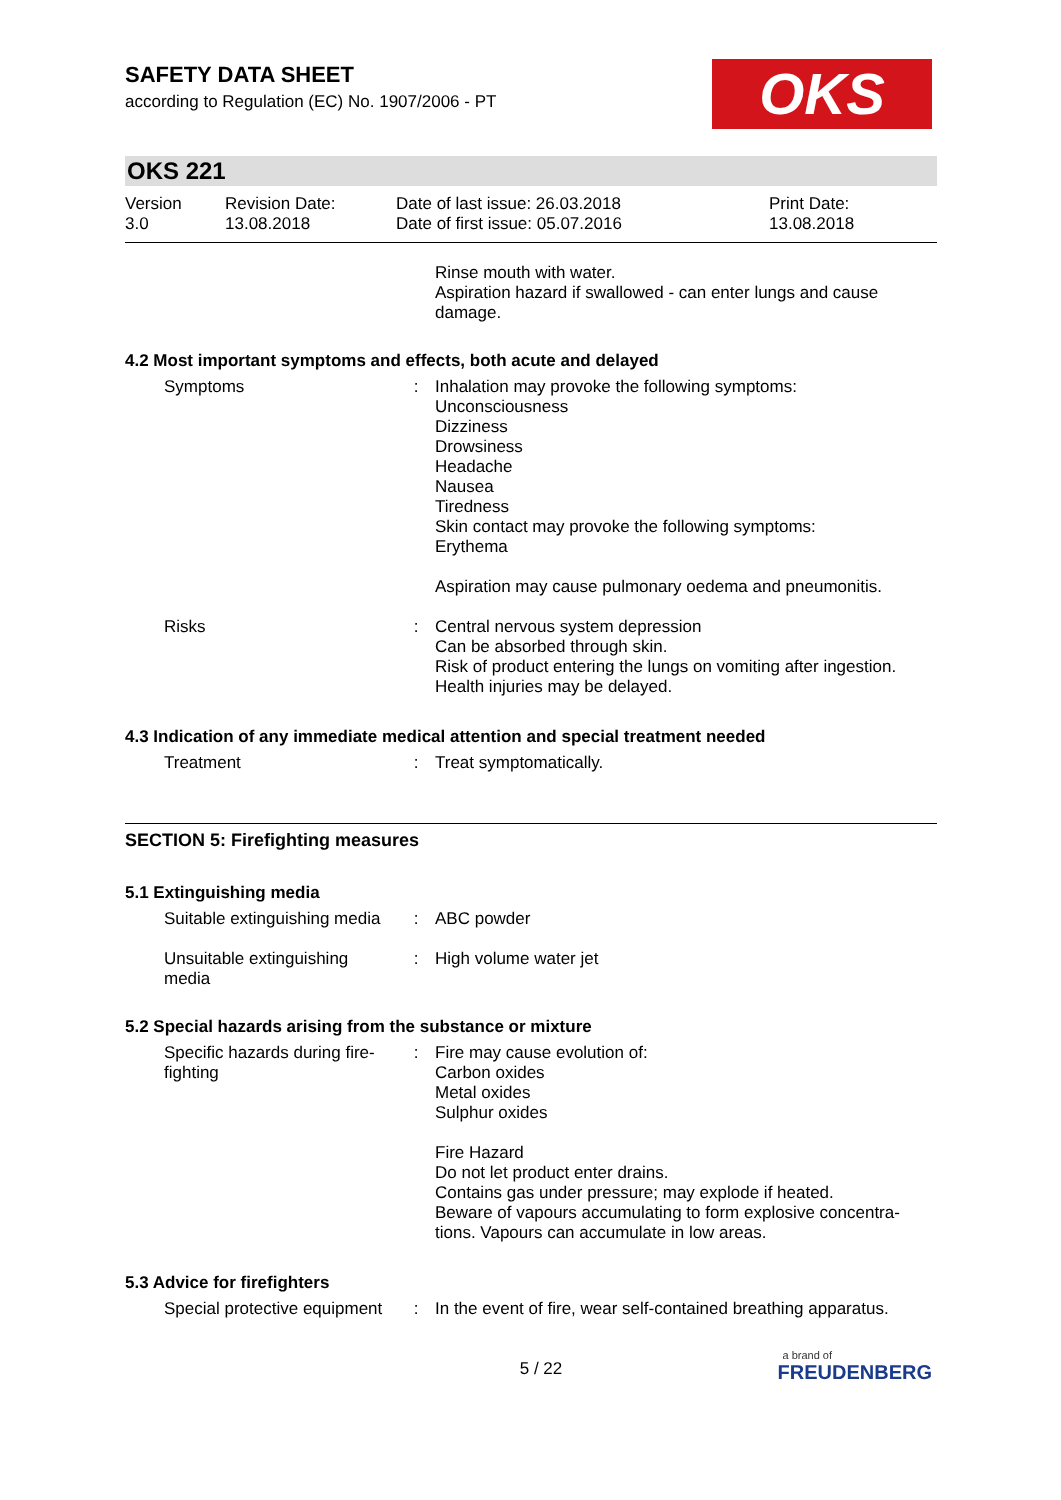OKS
SAFETY DATA SHEET
according to Regulation (EC) No. 1907/2006 - PT
OKS 221
| Version 3.0 | Revision Date: 13.08.2018 | Date of last issue: 26.03.2018 Date of first issue: 05.07.2016 | Print Date: 13.08.2018 |
| | | Rinse mouth with water. Aspiration hazard if swallowed - can enter lungs and cause damage. |
4.2 Most important symptoms and effects, both acute and delayed
| Symptoms | : | Inhalation may provoke the following symptoms: Unconsciousness Dizziness Drowsiness Headache Nausea Tiredness Skin contact may provoke the following symptoms: Erythema Aspiration may cause pulmonary oedema and pneumonitis. |
| Risks | : | Central nervous system depression Can be absorbed through skin. Risk of product entering the lungs on vomiting after ingestion. Health injuries may be delayed. |
4.3 Indication of any immediate medical attention and special treatment needed
| Treatment | : | Treat symptomatically. |
SECTION 5: Firefighting measures
5.1 Extinguishing media
| Suitable extinguishing media | : | ABC powder |
| Unsuitable extinguishing media | : | High volume water jet |
5.2 Special hazards arising from the substance or mixture
| Specific hazards during fire-fighting | : | Fire may cause evolution of: Carbon oxides Metal oxides Sulphur oxides Fire Hazard Do not let product enter drains. Contains gas under pressure; may explode if heated. Beware of vapours accumulating to form explosive concentra-tions. Vapours can accumulate in low areas. |
5.3 Advice for firefighters
| Special protective equipment | : | In the event of fire, wear self-contained breathing apparatus. |
5 / 22
a brand of
FREUDENBERG